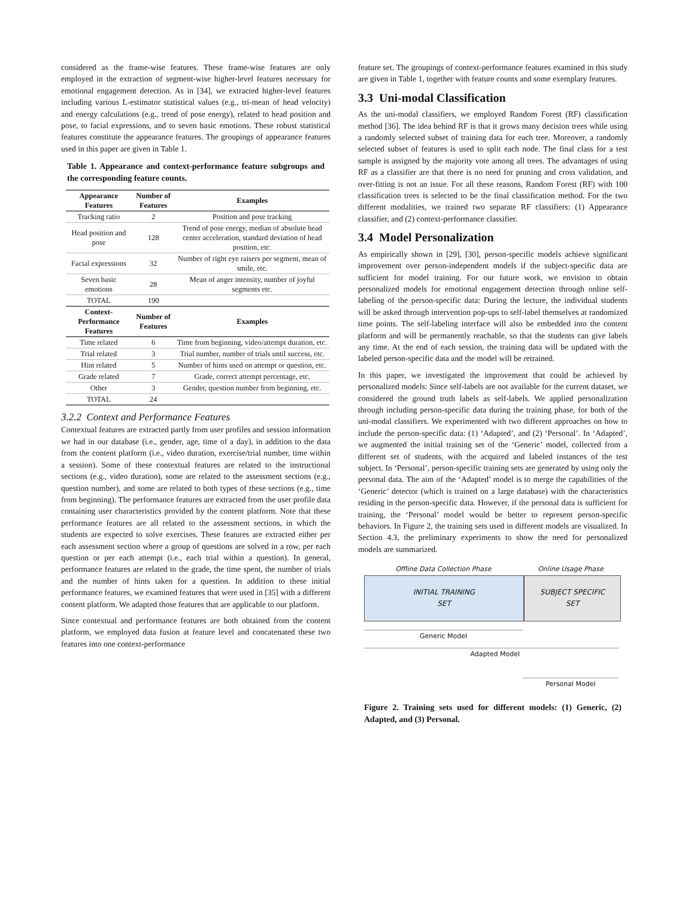considered as the frame-wise features. These frame-wise features are only employed in the extraction of segment-wise higher-level features necessary for emotional engagement detection. As in [34], we extracted higher-level features including various L-estimator statistical values (e.g., tri-mean of head velocity) and energy calculations (e.g., trend of pose energy), related to head position and pose, to facial expressions, and to seven basic emotions. These robust statistical features constitute the appearance features. The groupings of appearance features used in this paper are given in Table 1.
Table 1. Appearance and context-performance feature subgroups and the corresponding feature counts.
| Appearance Features | Number of Features | Examples |
| --- | --- | --- |
| Tracking ratio | 2 | Position and pose tracking |
| Head position and pose | 128 | Trend of pose energy, median of absolute head center acceleration, standard deviation of head position, etc. |
| Facial expressions | 32 | Number of right eye raisers per segment, mean of smile, etc. |
| Seven basic emotions | 28 | Mean of anger intensity, number of joyful segments etc. |
| TOTAL | 190 | |
| Context-Performance Features | Number of Features | Examples |
| Time related | 6 | Time from beginning, video/attempt duration, etc. |
| Trial related | 3 | Trial number, number of trials until success, etc. |
| Hint related | 5 | Number of hints used on attempt or question, etc. |
| Grade related | 7 | Grade, correct attempt percentage, etc. |
| Other | 3 | Gender, question number from beginning, etc. |
| TOTAL | 24 | |
3.2.2 Context and Performance Features
Contextual features are extracted partly from user profiles and session information we had in our database (i.e., gender, age, time of a day), in addition to the data from the content platform (i.e., video duration, exercise/trial number, time within a session). Some of these contextual features are related to the instructional sections (e.g., video duration), some are related to the assessment sections (e.g., question number), and some are related to both types of these sections (e.g., time from beginning). The performance features are extracted from the user profile data containing user characteristics provided by the content platform. Note that these performance features are all related to the assessment sections, in which the students are expected to solve exercises. These features are extracted either per each assessment section where a group of questions are solved in a row, per each question or per each attempt (i.e., each trial within a question). In general, performance features are related to the grade, the time spent, the number of trials and the number of hints taken for a question. In addition to these initial performance features, we examined features that were used in [35] with a different content platform. We adapted those features that are applicable to our platform.
Since contextual and performance features are both obtained from the content platform, we employed data fusion at feature level and concatenated these two features into one context-performance
feature set. The groupings of context-performance features examined in this study are given in Table 1, together with feature counts and some exemplary features.
3.3 Uni-modal Classification
As the uni-modal classifiers, we employed Random Forest (RF) classification method [36]. The idea behind RF is that it grows many decision trees while using a randomly selected subset of training data for each tree. Moreover, a randomly selected subset of features is used to split each node. The final class for a test sample is assigned by the majority vote among all trees. The advantages of using RF as a classifier are that there is no need for pruning and cross validation, and over-fitting is not an issue. For all these reasons, Random Forest (RF) with 100 classification trees is selected to be the final classification method. For the two different modalities, we trained two separate RF classifiers: (1) Appearance classifier, and (2) context-performance classifier.
3.4 Model Personalization
As empirically shown in [29], [30], person-specific models achieve significant improvement over person-independent models if the subject-specific data are sufficient for model training. For our future work, we envision to obtain personalized models for emotional engagement detection through online self-labeling of the person-specific data: During the lecture, the individual students will be asked through intervention pop-ups to self-label themselves at randomized time points. The self-labeling interface will also be embedded into the content platform and will be permanently reachable, so that the students can give labels any time. At the end of each session, the training data will be updated with the labeled person-specific data and the model will be retrained.
In this paper, we investigated the improvement that could be achieved by personalized models: Since self-labels are not available for the current dataset, we considered the ground truth labels as self-labels. We applied personalization through including person-specific data during the training phase, for both of the uni-modal classifiers. We experimented with two different approaches on how to include the person-specific data: (1) ‘Adapted’, and (2) ‘Personal’. In ‘Adapted’, we augmented the initial training set of the ‘Generic’ model, collected from a different set of students, with the acquired and labeled instances of the test subject. In ‘Personal’, person-specific training sets are generated by using only the personal data. The aim of the ‘Adapted’ model is to merge the capabilities of the ‘Generic’ detector (which is trained on a large database) with the characteristics residing in the person-specific data. However, if the personal data is sufficient for training, the ‘Personal’ model would be better to represent person-specific behaviors. In Figure 2, the training sets used in different models are visualized. In Section 4.3, the preliminary experiments to show the need for personalized models are summarized.
Offline Data Collection Phase Online Usage Phase
INITIAL TRAINING
SET
SUBJECT SPECIFIC
SET
Generic Model
Adapted Model
Personal Model
Figure 2. Training sets used for different models: (1) Generic, (2) Adapted, and (3) Personal.